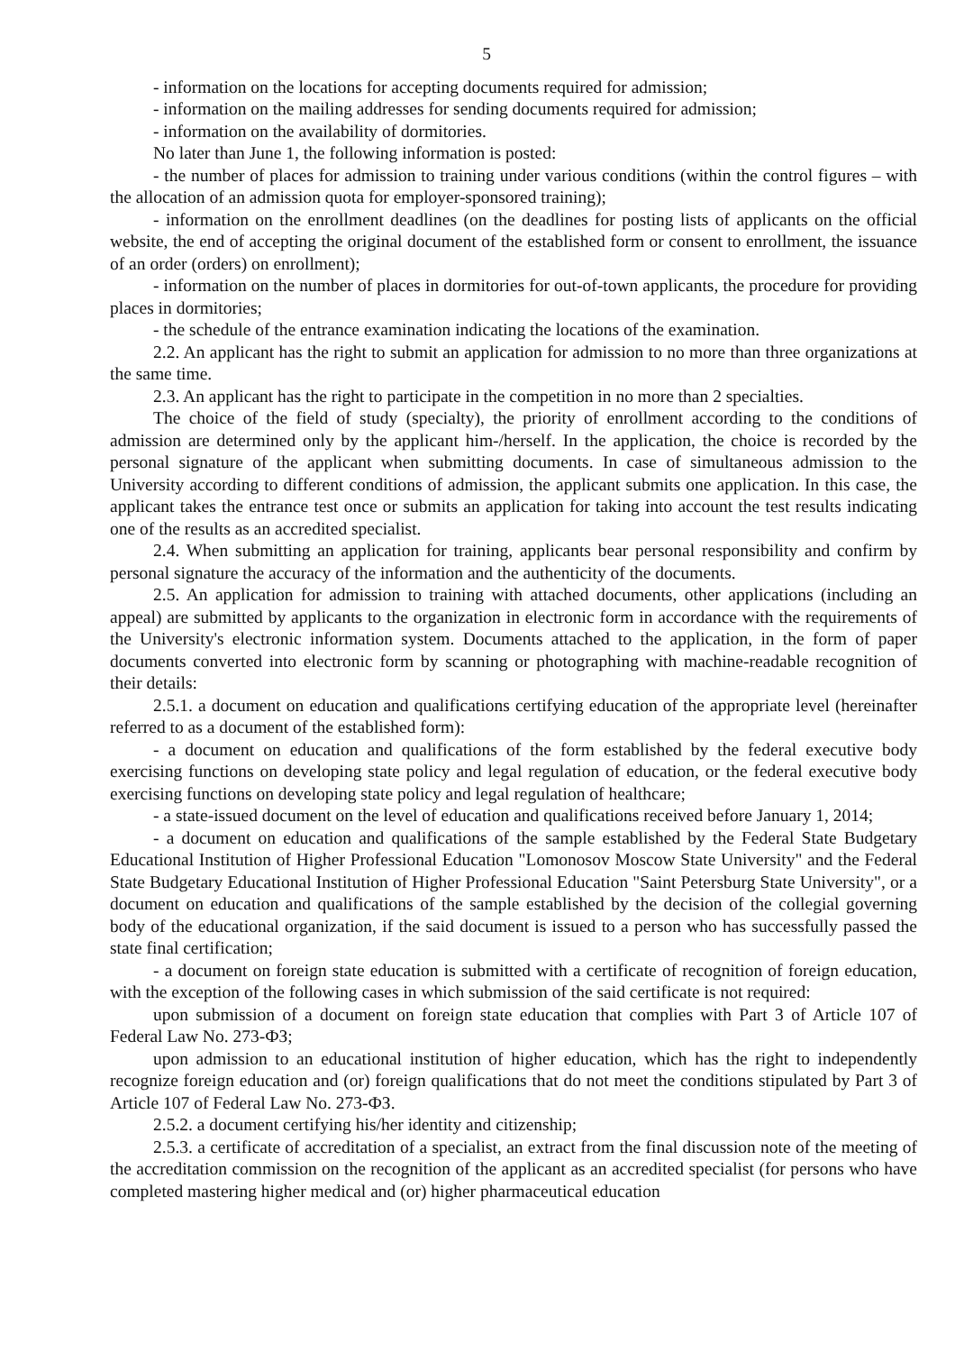5
- information on the locations for accepting documents required for admission;
- information on the mailing addresses for sending documents required for admission;
- information on the availability of dormitories.
No later than June 1, the following information is posted:
- the number of places for admission to training under various conditions (within the control figures – with the allocation of an admission quota for employer-sponsored training);
- information on the enrollment deadlines (on the deadlines for posting lists of applicants on the official website, the end of accepting the original document of the established form or consent to enrollment, the issuance of an order (orders) on enrollment);
- information on the number of places in dormitories for out-of-town applicants, the procedure for providing places in dormitories;
- the schedule of the entrance examination indicating the locations of the examination.
2.2. An applicant has the right to submit an application for admission to no more than three organizations at the same time.
2.3. An applicant has the right to participate in the competition in no more than 2 specialties.
The choice of the field of study (specialty), the priority of enrollment according to the conditions of admission are determined only by the applicant him-/herself. In the application, the choice is recorded by the personal signature of the applicant when submitting documents. In case of simultaneous admission to the University according to different conditions of admission, the applicant submits one application. In this case, the applicant takes the entrance test once or submits an application for taking into account the test results indicating one of the results as an accredited specialist.
2.4. When submitting an application for training, applicants bear personal responsibility and confirm by personal signature the accuracy of the information and the authenticity of the documents.
2.5. An application for admission to training with attached documents, other applications (including an appeal) are submitted by applicants to the organization in electronic form in accordance with the requirements of the University's electronic information system. Documents attached to the application, in the form of paper documents converted into electronic form by scanning or photographing with machine-readable recognition of their details:
2.5.1. a document on education and qualifications certifying education of the appropriate level (hereinafter referred to as a document of the established form):
- a document on education and qualifications of the form established by the federal executive body exercising functions on developing state policy and legal regulation of education, or the federal executive body exercising functions on developing state policy and legal regulation of healthcare;
- a state-issued document on the level of education and qualifications received before January 1, 2014;
- a document on education and qualifications of the sample established by the Federal State Budgetary Educational Institution of Higher Professional Education "Lomonosov Moscow State University" and the Federal State Budgetary Educational Institution of Higher Professional Education "Saint Petersburg State University", or a document on education and qualifications of the sample established by the decision of the collegial governing body of the educational organization, if the said document is issued to a person who has successfully passed the state final certification;
- a document on foreign state education is submitted with a certificate of recognition of foreign education, with the exception of the following cases in which submission of the said certificate is not required:
upon submission of a document on foreign state education that complies with Part 3 of Article 107 of Federal Law No. 273-ФЗ;
upon admission to an educational institution of higher education, which has the right to independently recognize foreign education and (or) foreign qualifications that do not meet the conditions stipulated by Part 3 of Article 107 of Federal Law No. 273-ФЗ.
2.5.2. a document certifying his/her identity and citizenship;
2.5.3. a certificate of accreditation of a specialist, an extract from the final discussion note of the meeting of the accreditation commission on the recognition of the applicant as an accredited specialist (for persons who have completed mastering higher medical and (or) higher pharmaceutical education